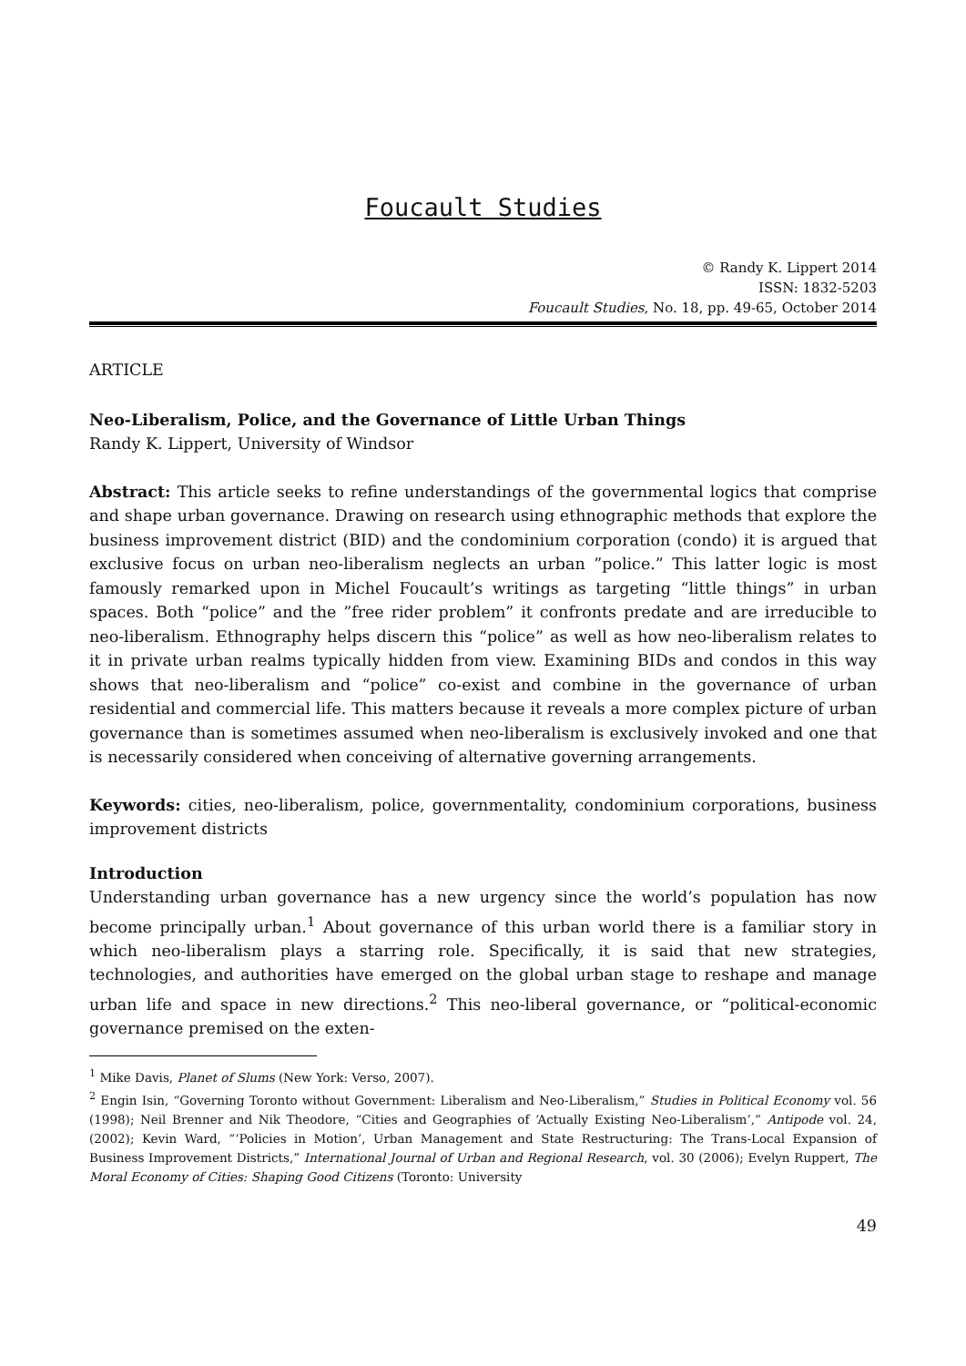Foucault Studies
© Randy K. Lippert 2014
ISSN: 1832-5203
Foucault Studies, No. 18, pp. 49-65, October 2014
ARTICLE
Neo-Liberalism, Police, and the Governance of Little Urban Things
Randy K. Lippert, University of Windsor
Abstract: This article seeks to refine understandings of the governmental logics that comprise and shape urban governance. Drawing on research using ethnographic methods that explore the business improvement district (BID) and the condominium corporation (condo) it is argued that exclusive focus on urban neo-liberalism neglects an urban ”police.” This latter logic is most famously remarked upon in Michel Foucault’s writings as targeting “little things” in urban spaces. Both “police” and the ”free rider problem” it confronts predate and are irreducible to neo-liberalism. Ethnography helps discern this “police” as well as how neo-liberalism relates to it in private urban realms typically hidden from view. Examining BIDs and condos in this way shows that neo-liberalism and “police” co-exist and combine in the governance of urban residential and commercial life. This matters because it reveals a more complex picture of urban governance than is sometimes assumed when neo-liberalism is exclusively invoked and one that is necessarily considered when conceiving of alternative governing arrangements.
Keywords: cities, neo-liberalism, police, governmentality, condominium corporations, business improvement districts
Introduction
Understanding urban governance has a new urgency since the world’s population has now become principally urban.<sup>1</sup> About governance of this urban world there is a familiar story in which neo-liberalism plays a starring role. Specifically, it is said that new strategies, technologies, and authorities have emerged on the global urban stage to reshape and manage urban life and space in new directions.<sup>2</sup> This neo-liberal governance, or “political-economic governance premised on the exten-
<sup>1</sup> Mike Davis, Planet of Slums (New York: Verso, 2007).
<sup>2</sup> Engin Isin, “Governing Toronto without Government: Liberalism and Neo-Liberalism,” Studies in Political Economy vol. 56 (1998); Neil Brenner and Nik Theodore, “Cities and Geographies of ‘Actually Existing Neo-Liberalism’,” Antipode vol. 24, (2002); Kevin Ward, “‘Policies in Motion’, Urban Management and State Restructuring: The Trans-Local Expansion of Business Improvement Districts,” International Journal of Urban and Regional Research, vol. 30 (2006); Evelyn Ruppert, The Moral Economy of Cities: Shaping Good Citizens (Toronto: University
49